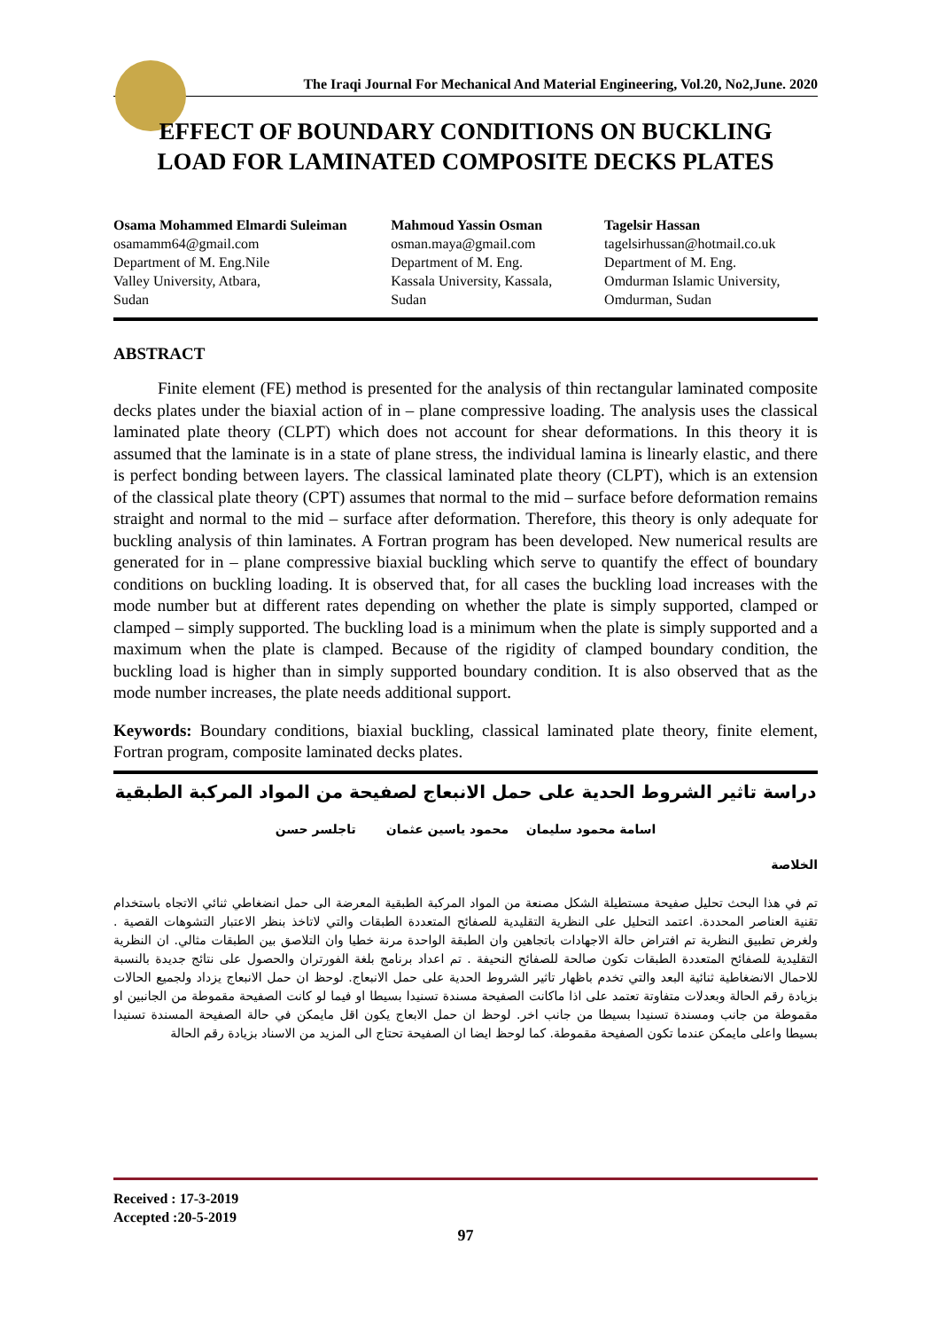The Iraqi Journal For Mechanical And Material Engineering, Vol.20, No2,June. 2020
EFFECT OF BOUNDARY CONDITIONS ON BUCKLING
LOAD FOR LAMINATED COMPOSITE DECKS PLATES
Osama Mohammed Elmardi Suleiman
osamamm64@gmail.com
Department of M. Eng.Nile
Valley University, Atbara,
Sudan
Mahmoud Yassin Osman
osman.maya@gmail.com
Department of M. Eng.
Kassala University, Kassala,
Sudan
Tagelsir Hassan
tagelsirhussan@hotmail.co.uk
Department of M. Eng.
Omdurman Islamic University,
Omdurman, Sudan
ABSTRACT
Finite element (FE) method is presented for the analysis of thin rectangular laminated composite decks plates under the biaxial action of in – plane compressive loading. The analysis uses the classical laminated plate theory (CLPT) which does not account for shear deformations. In this theory it is assumed that the laminate is in a state of plane stress, the individual lamina is linearly elastic, and there is perfect bonding between layers. The classical laminated plate theory (CLPT), which is an extension of the classical plate theory (CPT) assumes that normal to the mid – surface before deformation remains straight and normal to the mid – surface after deformation. Therefore, this theory is only adequate for buckling analysis of thin laminates. A Fortran program has been developed. New numerical results are generated for in – plane compressive biaxial buckling which serve to quantify the effect of boundary conditions on buckling loading. It is observed that, for all cases the buckling load increases with the mode number but at different rates depending on whether the plate is simply supported, clamped or clamped – simply supported. The buckling load is a minimum when the plate is simply supported and a maximum when the plate is clamped. Because of the rigidity of clamped boundary condition, the buckling load is higher than in simply supported boundary condition. It is also observed that as the mode number increases, the plate needs additional support.
Keywords: Boundary conditions, biaxial buckling, classical laminated plate theory, finite element, Fortran program, composite laminated decks plates.
دراسة تاثير الشروط الحدية على حمل الانبعاج لصفيحة من المواد المركبة الطبقية
اسامة محمود سليمان محمود ياسين عثمان تاجلسر حسن
الخلاصة
تم في هذا البحث تحليل صفيحة مستطيلة الشكل مصنعة من المواد المركبة الطبقية المعرضة الى حمل انضغاطي ثنائي الاتجاه باستخدام تقنية العناصر المحددة. اعتمد التحليل على النظرية التقليدية للصفائح المتعددة الطبقات والتي لاتاخذ بنظر الاعتبار التشوهات القصية . ولغرض تطبيق النظرية تم افتراض حالة الاجهادات باتجاهين وان الطبقة الواحدة مرنة خطيا وان التلاصق بين الطبقات مثالي. ان النظرية التقليدية للصفائح المتعددة الطبقات تكون صالحة للصفائح النحيفة . تم اعداد برنامج بلغة الفورتران والحصول على نتائج جديدة بالنسبة للاحمال الانضغاطية ثنائية البعد والتي تخدم باظهار تاثير الشروط الحدية على حمل الانبعاج. لوحظ ان حمل الانبعاج يزداد ولجميع الحالات بزيادة رقم الحالة وبعدلات متفاوتة تعتمد على اذا ماكانت الصفيحة مسندة تسنيدا بسيطا او فيما لو كانت الصفيحة مقموطة من الجانبين او مقموطة من جانب ومسندة تسنيدا بسيطا من جانب اخر. لوحظ ان حمل الابعاج يكون اقل مايمكن في حالة الصفيحة المسندة تسنيدا بسيطا واعلى مايمكن عندما تكون الصفيحة مقموطة. كما لوحظ ايضا ان الصفيحة تحتاج الى المزيد من الاسناد بزيادة رقم الحالة
Received : 17-3-2019
Accepted :20-5-2019
97